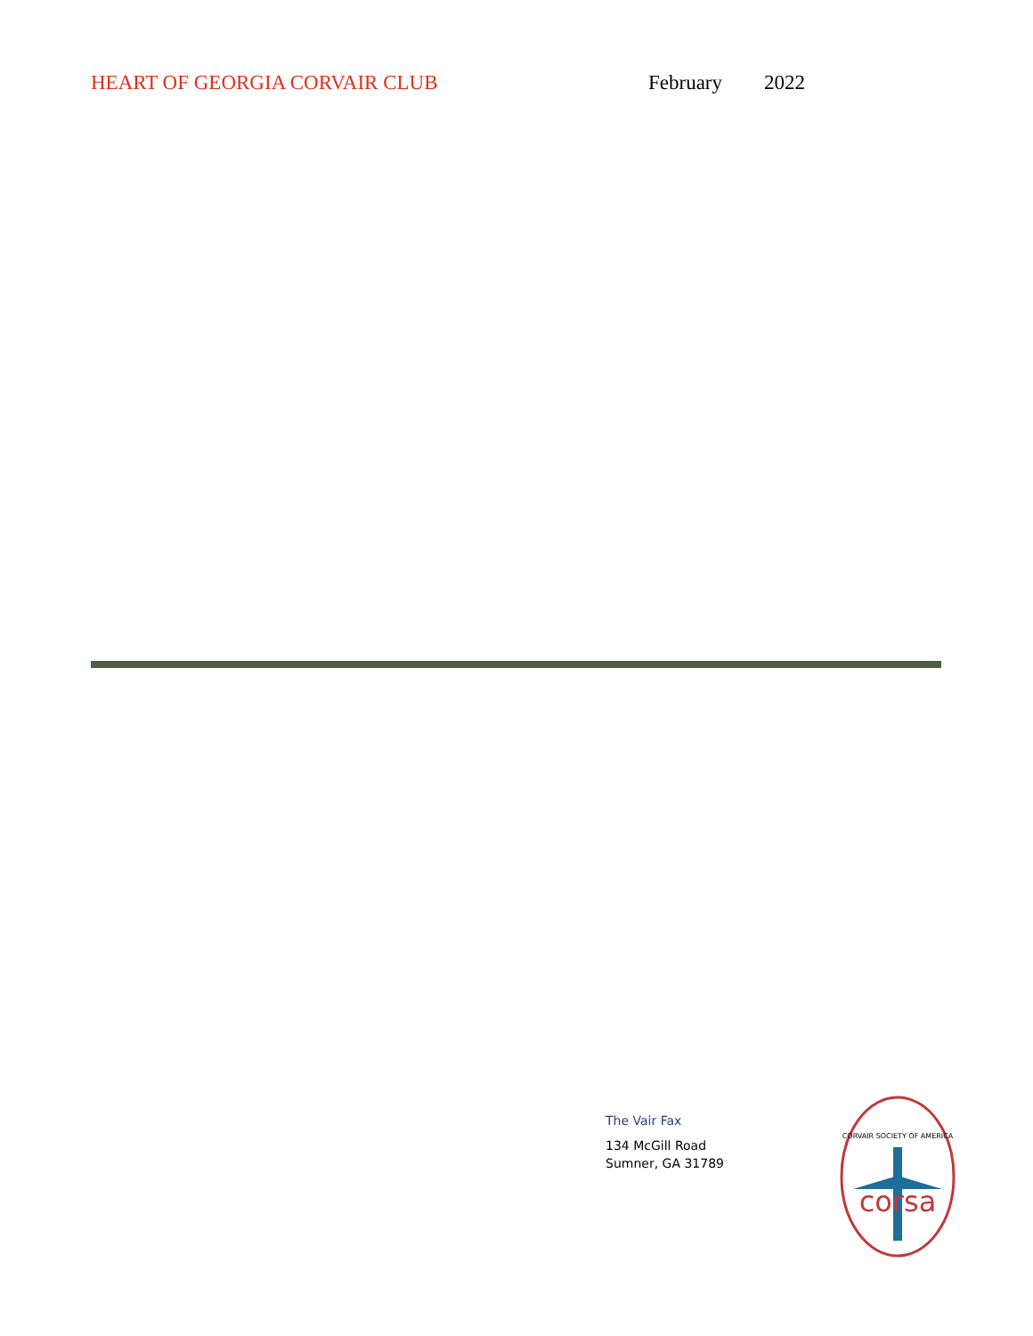HEART OF GEORGIA CORVAIR CLUB February 2022
The Vair Fax
134 McGill Road
Sumner, GA 31789
corsa
CORVAIR SOCIETY OF AMERICA